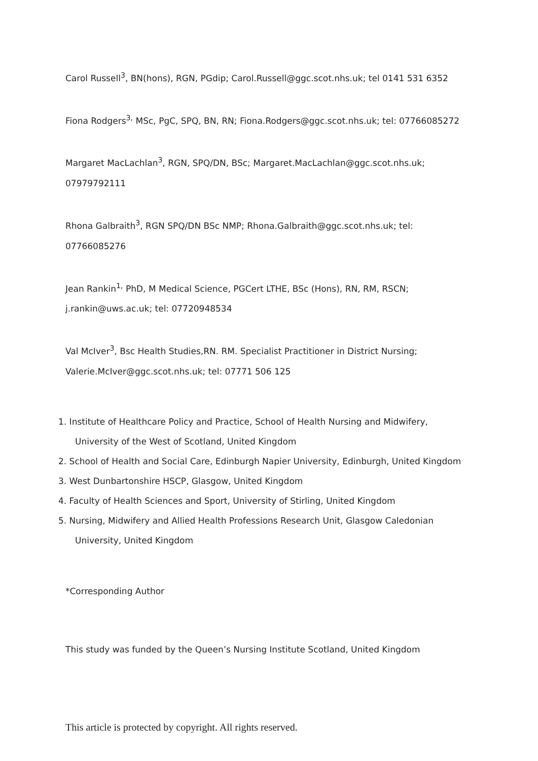Carol Russell<sup>3</sup>, BN(hons), RGN, PGdip; Carol.Russell@ggc.scot.nhs.uk; tel 0141 531 6352
Fiona Rodgers<sup>3,</sup> MSc, PgC, SPQ, BN, RN; Fiona.Rodgers@ggc.scot.nhs.uk; tel: 07766085272
Margaret MacLachlan<sup>3</sup>, RGN, SPQ/DN, BSc; Margaret.MacLachlan@ggc.scot.nhs.uk; 07979792111
Rhona Galbraith<sup>3</sup>, RGN SPQ/DN BSc NMP; Rhona.Galbraith@ggc.scot.nhs.uk; tel: 07766085276
Jean Rankin<sup>1,</sup> PhD, M Medical Science, PGCert LTHE, BSc (Hons), RN, RM, RSCN; j.rankin@uws.ac.uk; tel: 07720948534
Val McIver<sup>3</sup>, Bsc Health Studies,RN. RM. Specialist Practitioner in District Nursing; Valerie.McIver@ggc.scot.nhs.uk; tel: 07771 506 125
1. Institute of Healthcare Policy and Practice, School of Health Nursing and Midwifery, University of the West of Scotland, United Kingdom
2. School of Health and Social Care, Edinburgh Napier University, Edinburgh, United Kingdom
3. West Dunbartonshire HSCP, Glasgow, United Kingdom
4. Faculty of Health Sciences and Sport, University of Stirling, United Kingdom
5. Nursing, Midwifery and Allied Health Professions Research Unit, Glasgow Caledonian University, United Kingdom
*Corresponding Author
This study was funded by the Queen’s Nursing Institute Scotland, United Kingdom
This article is protected by copyright. All rights reserved.